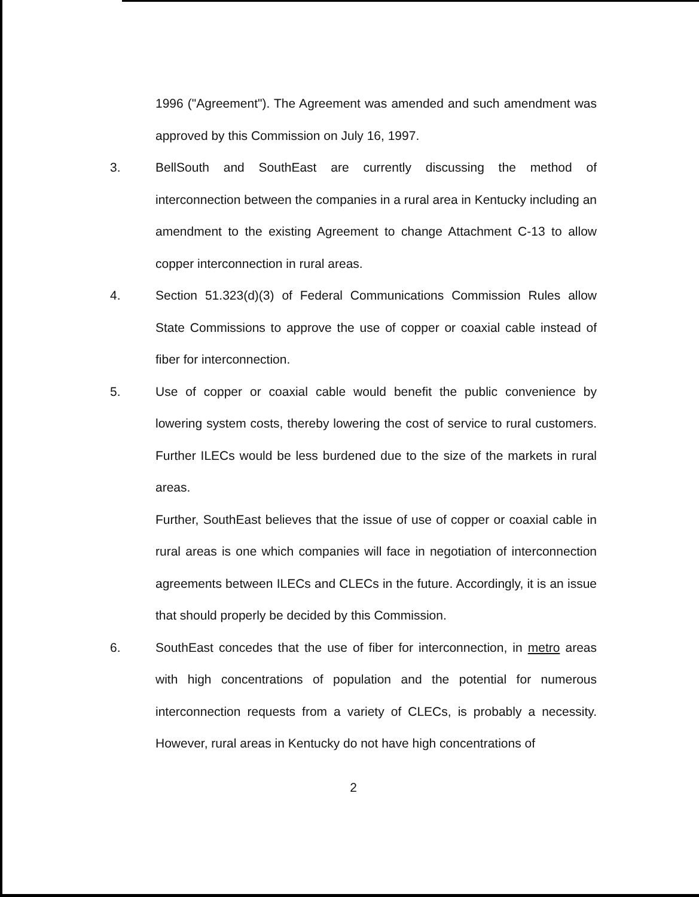1996 ("Agreement"). The Agreement was amended and such amendment was approved by this Commission on July 16, 1997.
3. BellSouth and SouthEast are currently discussing the method of interconnection between the companies in a rural area in Kentucky including an amendment to the existing Agreement to change Attachment C-13 to allow copper interconnection in rural areas.
4. Section 51.323(d)(3) of Federal Communications Commission Rules allow State Commissions to approve the use of copper or coaxial cable instead of fiber for interconnection.
5. Use of copper or coaxial cable would benefit the public convenience by lowering system costs, thereby lowering the cost of service to rural customers. Further ILECs would be less burdened due to the size of the markets in rural areas.
Further, SouthEast believes that the issue of use of copper or coaxial cable in rural areas is one which companies will face in negotiation of interconnection agreements between ILECs and CLECs in the future. Accordingly, it is an issue that should properly be decided by this Commission.
6. SouthEast concedes that the use of fiber for interconnection, in metro areas with high concentrations of population and the potential for numerous interconnection requests from a variety of CLECs, is probably a necessity. However, rural areas in Kentucky do not have high concentrations of
2